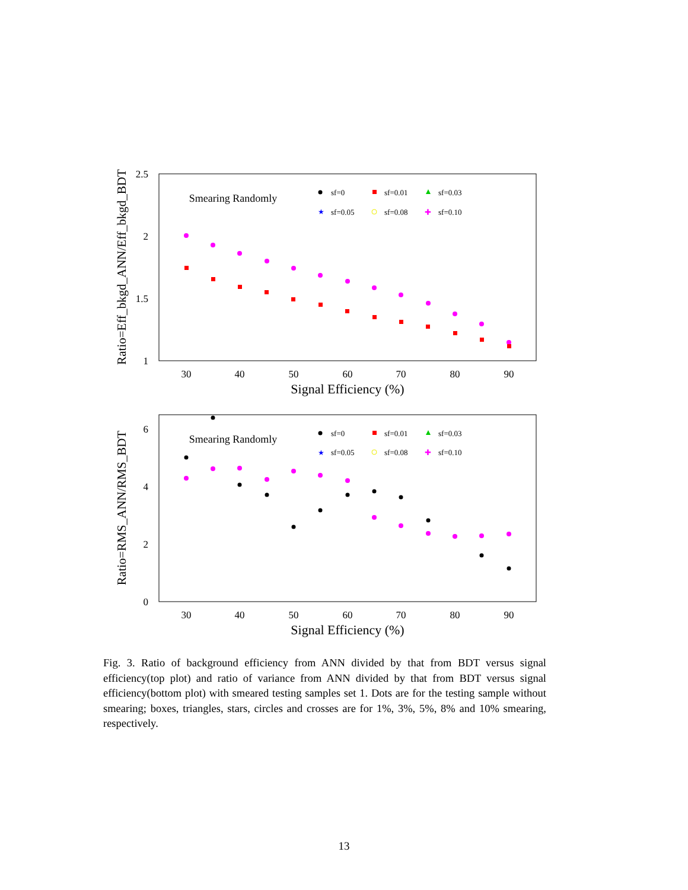Smearing Randomly
sf=0
sf=0.01
sf=0.03
sf=0.05
sf=0.08
sf=0.10
★
✚
2.5
2
1.5
1
30
40
50
60
70
80
90
Signal Efficiency (%)
Ratio=Eff_bkgd_ANN/Eff_bkgd_BDT
Smearing Randomly
sf=0
sf=0.01
sf=0.03
sf=0.05
sf=0.08
sf=0.10
★
✚
6
4
2
0
30
40
50
60
70
80
90
Signal Efficiency (%)
Ratio=RMS_ANN/RMS_BDT
Fig. 3. Ratio of background efficiency from ANN divided by that from BDT versus signal efficiency(top plot) and ratio of variance from ANN divided by that from BDT versus signal efficiency(bottom plot) with smeared testing samples set 1. Dots are for the testing sample without smearing; boxes, triangles, stars, circles and crosses are for 1%, 3%, 5%, 8% and 10% smearing, respectively.
13